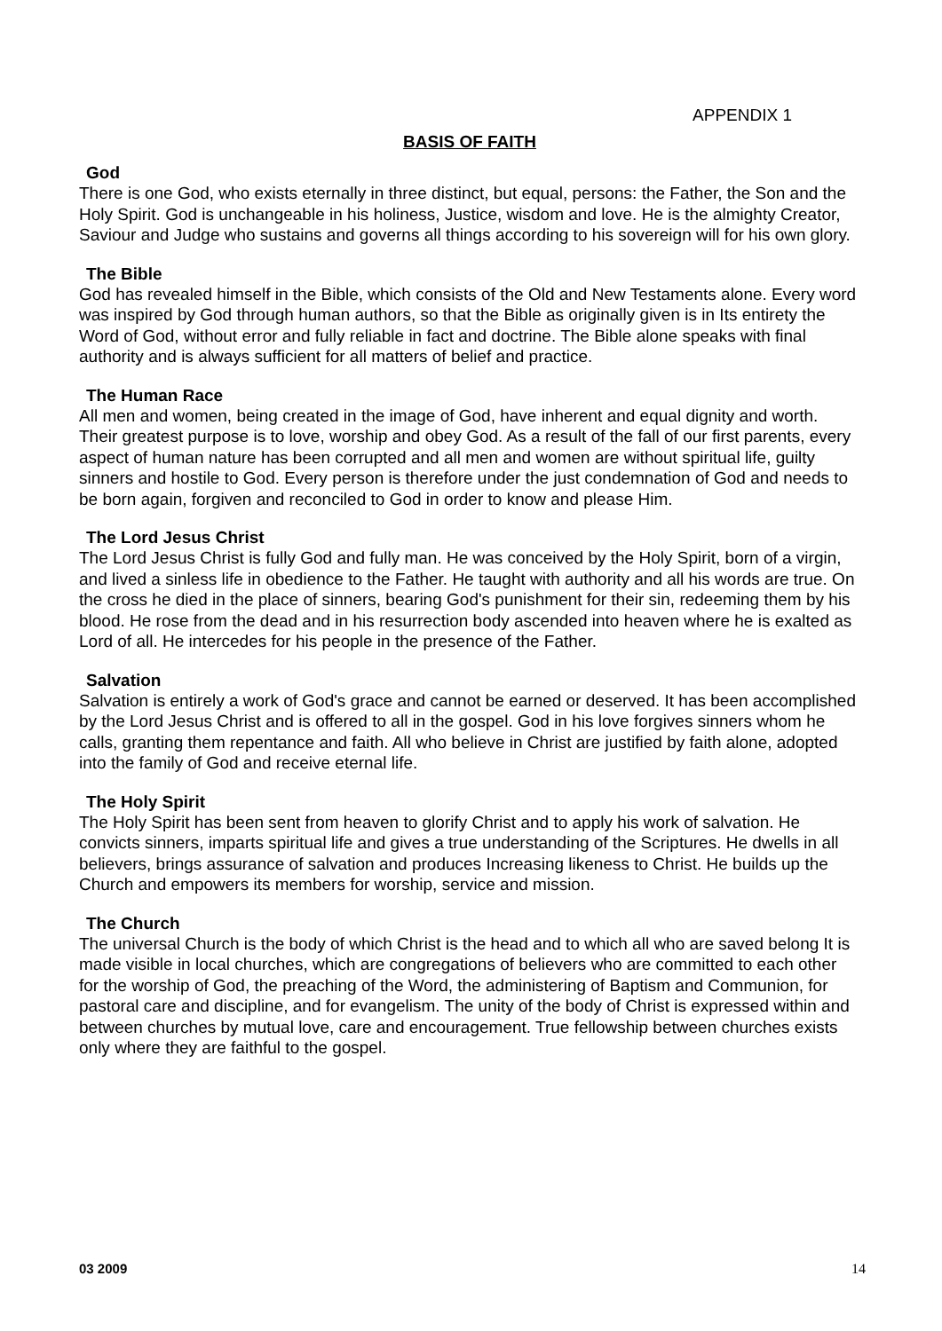APPENDIX 1
BASIS OF FAITH
God
There is one God, who exists eternally in three distinct, but equal, persons: the Father, the Son and the Holy Spirit. God is unchangeable in his holiness, Justice, wisdom and love. He is the almighty Creator, Saviour and Judge who sustains and governs all things according to his sovereign will for his own glory.
The Bible
God has revealed himself in the Bible, which consists of the Old and New Testaments alone. Every word was inspired by God through human authors, so that the Bible as originally given is in Its entirety the Word of God, without error and fully reliable in fact and doctrine. The Bible alone speaks with final authority and is always sufficient for all matters of belief and practice.
The Human Race
All men and women, being created in the image of God, have inherent and equal dignity and worth. Their greatest purpose is to love, worship and obey God. As a result of the fall of our first parents, every aspect of human nature has been corrupted and all men and women are without spiritual life, guilty sinners and hostile to God. Every person is therefore under the just condemnation of God and needs to be born again, forgiven and reconciled to God in order to know and please Him.
The Lord Jesus Christ
The Lord Jesus Christ is fully God and fully man. He was conceived by the Holy Spirit, born of a virgin, and lived a sinless life in obedience to the Father. He taught with authority and all his words are true. On the cross he died in the place of sinners, bearing God's punishment for their sin, redeeming them by his blood. He rose from the dead and in his resurrection body ascended into heaven where he is exalted as Lord of all. He intercedes for his people in the presence of the Father.
Salvation
Salvation is entirely a work of God's grace and cannot be earned or deserved. It has been accomplished by the Lord Jesus Christ and is offered to all in the gospel. God in his love forgives sinners whom he calls, granting them repentance and faith. All who believe in Christ are justified by faith alone, adopted into the family of God and receive eternal life.
The Holy Spirit
The Holy Spirit has been sent from heaven to glorify Christ and to apply his work of salvation. He convicts sinners, imparts spiritual life and gives a true understanding of the Scriptures. He dwells in all believers, brings assurance of salvation and produces Increasing likeness to Christ. He builds up the Church and empowers its members for worship, service and mission.
The Church
The universal Church is the body of which Christ is the head and to which all who are saved belong It is made visible in local churches, which are congregations of believers who are committed to each other for the worship of God, the preaching of the Word, the administering of Baptism and Communion, for pastoral care and discipline, and for evangelism. The unity of the body of Christ is expressed within and between churches by mutual love, care and encouragement. True fellowship between churches exists only where they are faithful to the gospel.
03 2009 14